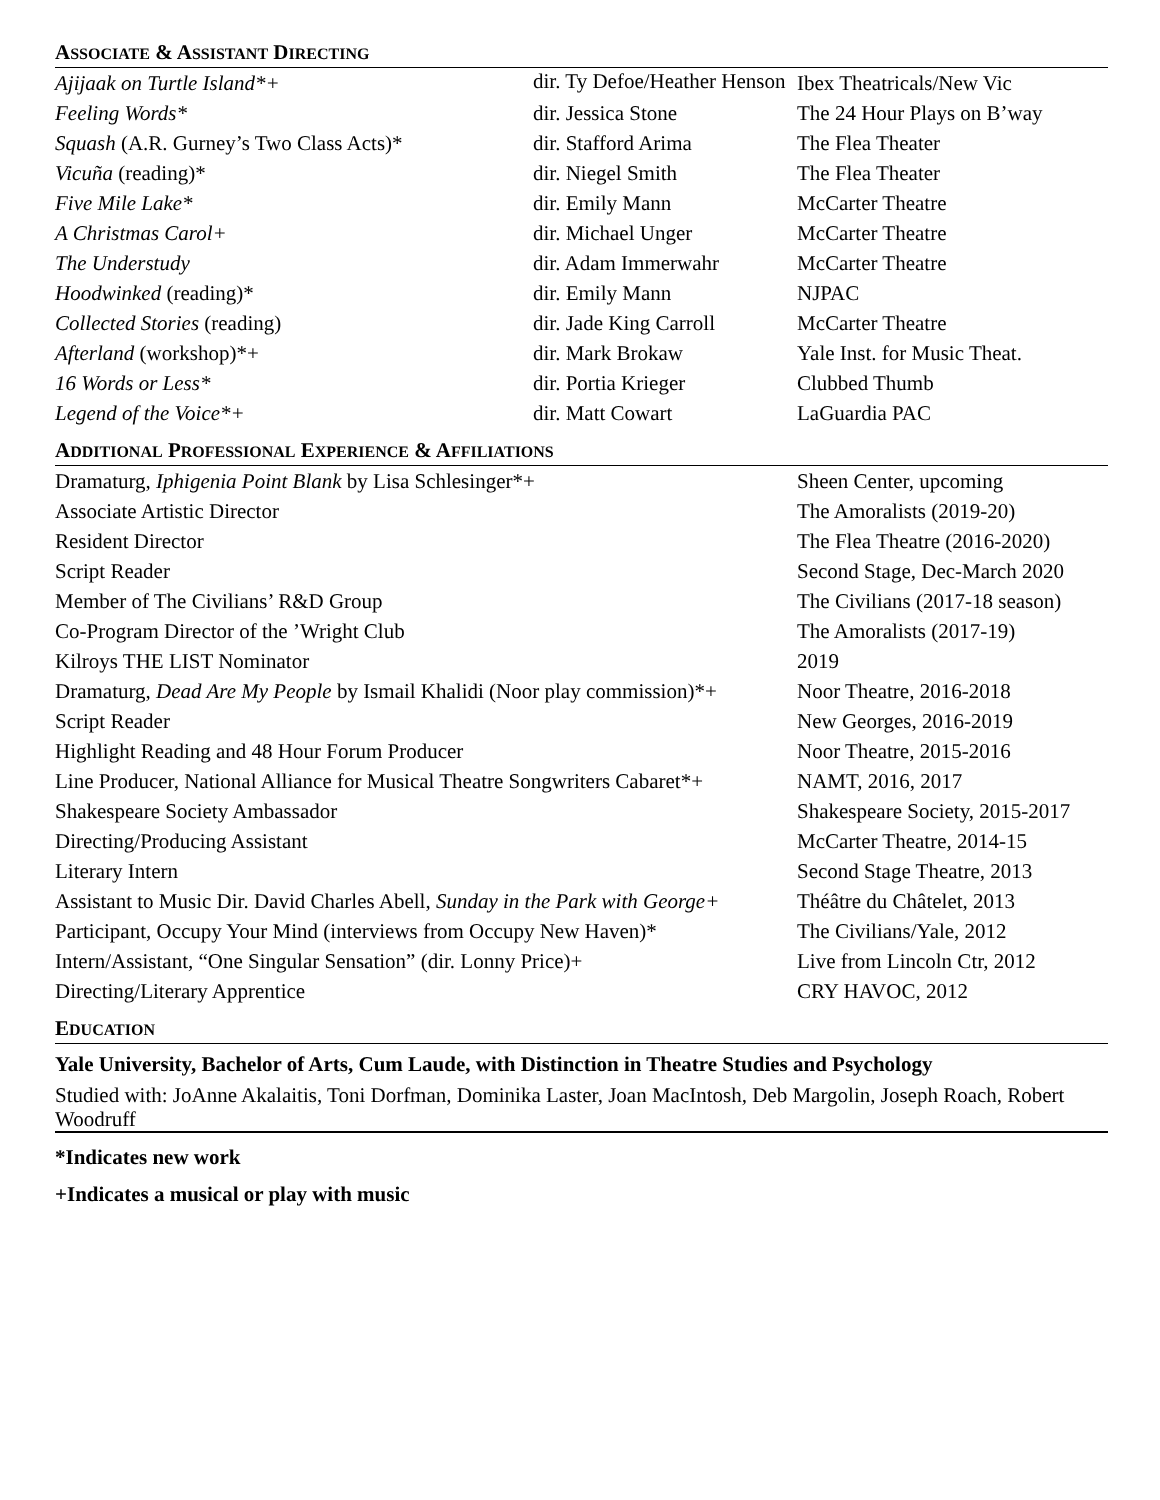ASSOCIATE & ASSISTANT DIRECTING
| Ajijaak on Turtle Island*+ | dir. Ty Defoe/Heather Henson | Ibex Theatricals/New Vic |
| Feeling Words* | dir. Jessica Stone | The 24 Hour Plays on B’way |
| Squash (A.R. Gurney’s Two Class Acts)* | dir. Stafford Arima | The Flea Theater |
| Vicuña (reading)* | dir. Niegel Smith | The Flea Theater |
| Five Mile Lake* | dir. Emily Mann | McCarter Theatre |
| A Christmas Carol+ | dir. Michael Unger | McCarter Theatre |
| The Understudy | dir. Adam Immerwahr | McCarter Theatre |
| Hoodwinked (reading)* | dir. Emily Mann | NJPAC |
| Collected Stories (reading) | dir. Jade King Carroll | McCarter Theatre |
| Afterland (workshop)*+ | dir. Mark Brokaw | Yale Inst. for Music Theat. |
| 16 Words or Less* | dir. Portia Krieger | Clubbed Thumb |
| Legend of the Voice*+ | dir. Matt Cowart | LaGuardia PAC |
ADDITIONAL PROFESSIONAL EXPERIENCE & AFFILIATIONS
| Dramaturg, Iphigenia Point Blank by Lisa Schlesinger*+ | Sheen Center, upcoming |
| Associate Artistic Director | The Amoralists (2019-20) |
| Resident Director | The Flea Theatre (2016-2020) |
| Script Reader | Second Stage, Dec-March 2020 |
| Member of The Civilians’ R&D Group | The Civilians (2017-18 season) |
| Co-Program Director of the ’Wright Club | The Amoralists (2017-19) |
| Kilroys THE LIST Nominator | 2019 |
| Dramaturg, Dead Are My People by Ismail Khalidi (Noor play commission)*+ | Noor Theatre, 2016-2018 |
| Script Reader | New Georges, 2016-2019 |
| Highlight Reading and 48 Hour Forum Producer | Noor Theatre, 2015-2016 |
| Line Producer, National Alliance for Musical Theatre Songwriters Cabaret*+ | NAMT, 2016, 2017 |
| Shakespeare Society Ambassador | Shakespeare Society, 2015-2017 |
| Directing/Producing Assistant | McCarter Theatre, 2014-15 |
| Literary Intern | Second Stage Theatre, 2013 |
| Assistant to Music Dir. David Charles Abell, Sunday in the Park with George+ | Théâtre du Châtelet, 2013 |
| Participant, Occupy Your Mind (interviews from Occupy New Haven)* | The Civilians/Yale, 2012 |
| Intern/Assistant, “One Singular Sensation” (dir. Lonny Price)+ | Live from Lincoln Ctr, 2012 |
| Directing/Literary Apprentice | CRY HAVOC, 2012 |
EDUCATION
Yale University, Bachelor of Arts, Cum Laude, with Distinction in Theatre Studies and Psychology
Studied with: JoAnne Akalaitis, Toni Dorfman, Dominika Laster, Joan MacIntosh, Deb Margolin, Joseph Roach, Robert Woodruff
*Indicates new work
+Indicates a musical or play with music